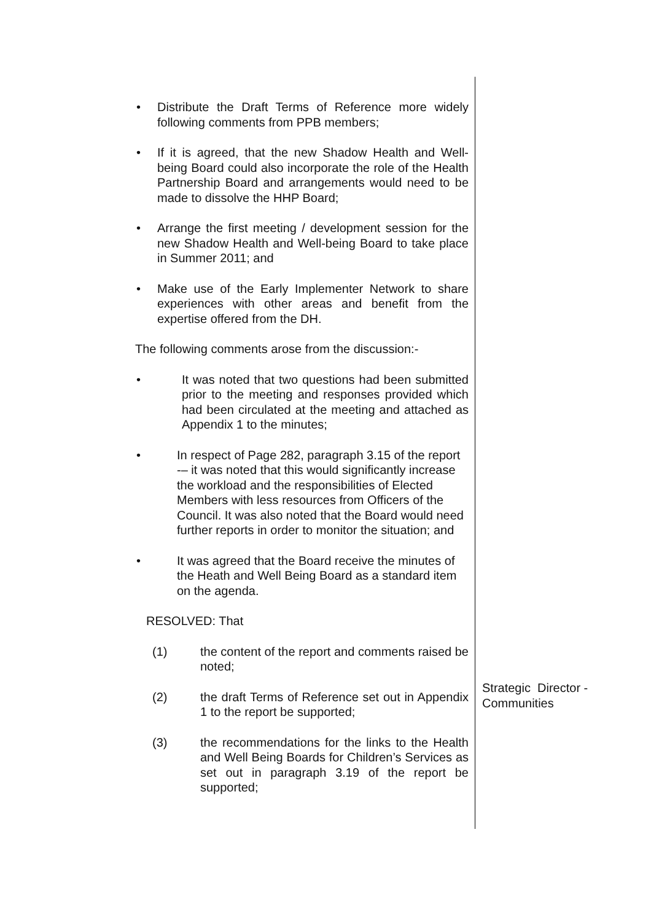• Distribute the Draft Terms of Reference more widely following comments from PPB members;
• If it is agreed, that the new Shadow Health and Well-being Board could also incorporate the role of the Health Partnership Board and arrangements would need to be made to dissolve the HHP Board;
• Arrange the first meeting / development session for the new Shadow Health and Well-being Board to take place in Summer 2011; and
• Make use of the Early Implementer Network to share experiences with other areas and benefit from the expertise offered from the DH.
The following comments arose from the discussion:-
• It was noted that two questions had been submitted prior to the meeting and responses provided which had been circulated at the meeting and attached as Appendix 1 to the minutes;
• In respect of Page 282, paragraph 3.15 of the report -– it was noted that this would significantly increase the workload and the responsibilities of Elected Members with less resources from Officers of the Council. It was also noted that the Board would need further reports in order to monitor the situation; and
• It was agreed that the Board receive the minutes of the Heath and Well Being Board as a standard item on the agenda.
RESOLVED: That
(1) the content of the report and comments raised be noted;
(2) the draft Terms of Reference set out in Appendix 1 to the report be supported;
(3) the recommendations for the links to the Health and Well Being Boards for Children’s Services as set out in paragraph 3.19 of the report be supported;
Strategic Director - Communities